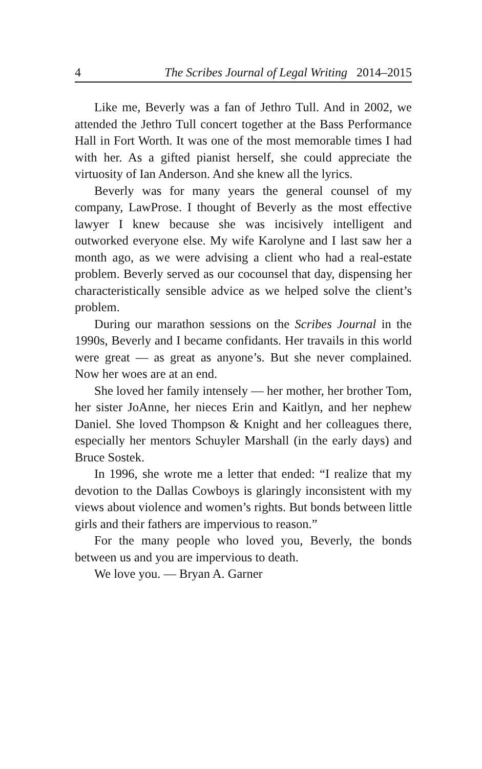4 The Scribes Journal of Legal Writing 2014–2015
Like me, Beverly was a fan of Jethro Tull. And in 2002, we attended the Jethro Tull concert together at the Bass Performance Hall in Fort Worth. It was one of the most memorable times I had with her. As a gifted pianist herself, she could appreciate the virtuosity of Ian Anderson. And she knew all the lyrics.
Beverly was for many years the general counsel of my company, LawProse. I thought of Beverly as the most effective lawyer I knew because she was incisively intelligent and outworked everyone else. My wife Karolyne and I last saw her a month ago, as we were advising a client who had a real-estate problem. Beverly served as our cocounsel that day, dispensing her characteristically sensible advice as we helped solve the client’s problem.
During our marathon sessions on the Scribes Journal in the 1990s, Beverly and I became confidants. Her travails in this world were great — as great as anyone’s. But she never complained. Now her woes are at an end.
She loved her family intensely — her mother, her brother Tom, her sister JoAnne, her nieces Erin and Kaitlyn, and her nephew Daniel. She loved Thompson & Knight and her colleagues there, especially her mentors Schuyler Marshall (in the early days) and Bruce Sostek.
In 1996, she wrote me a letter that ended: “I realize that my devotion to the Dallas Cowboys is glaringly inconsistent with my views about violence and women’s rights. But bonds between little girls and their fathers are impervious to reason.”
For the many people who loved you, Beverly, the bonds between us and you are impervious to death.
We love you. — Bryan A. Garner